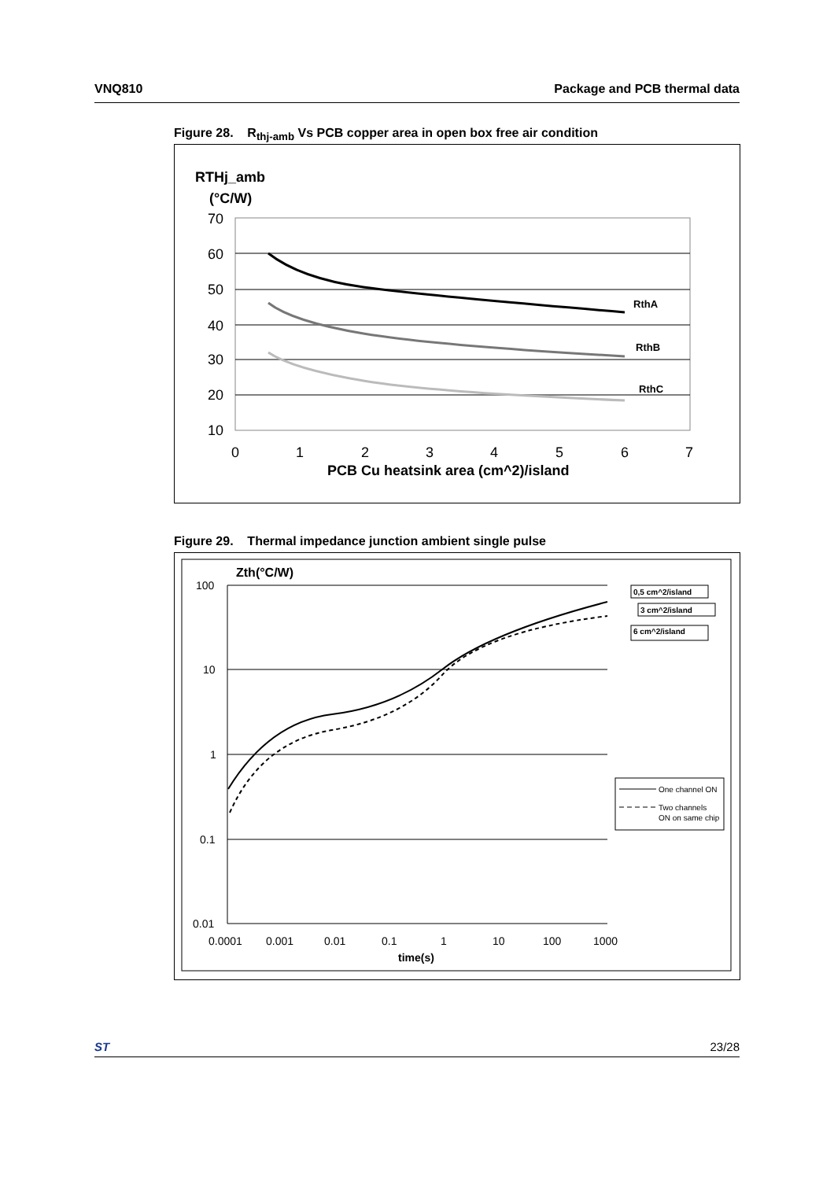VNQ810 Package and PCB thermal data
Figure 28. R<sub>thj-amb</sub> Vs PCB copper area in open box free air condition
RTHj_amb
(°C/W)
70
60
50
40
30
20
10
0
1
2
3
4
5
6
7
PCB Cu heatsink area (cm^2)/island
RthA
RthB
RthC
Figure 29. Thermal impedance junction ambient single pulse
Zth(°C/W)
100
10
1
0.1
0.01
0.0001
0.001
0.01
0.1
1
10
100
1000
time(s)
0,5 cm^2/island
3 cm^2/island
6 cm^2/island
One channel ON
Two channels
ON on same chip
ST 23/28